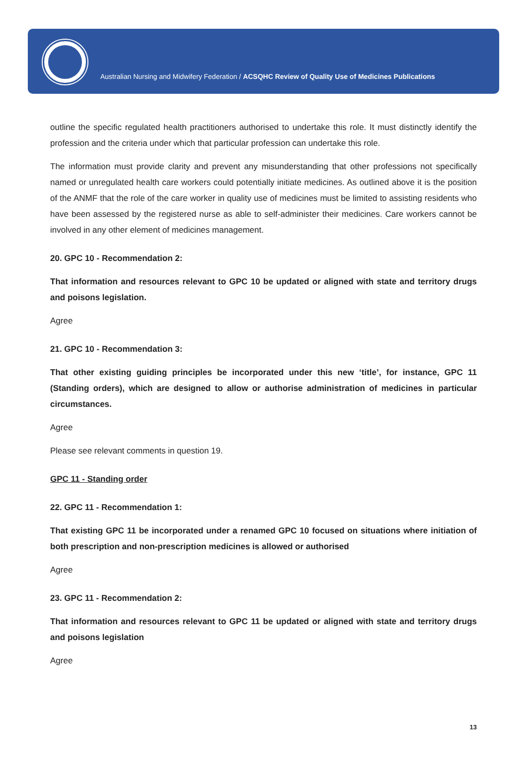Australian Nursing and Midwifery Federation / ACSQHC Review of Quality Use of Medicines Publications
outline the specific regulated health practitioners authorised to undertake this role. It must distinctly identify the profession and the criteria under which that particular profession can undertake this role.
The information must provide clarity and prevent any misunderstanding that other professions not specifically named or unregulated health care workers could potentially initiate medicines. As outlined above it is the position of the ANMF that the role of the care worker in quality use of medicines must be limited to assisting residents who have been assessed by the registered nurse as able to self-administer their medicines. Care workers cannot be involved in any other element of medicines management.
20. GPC 10 - Recommendation 2:
That information and resources relevant to GPC 10 be updated or aligned with state and territory drugs and poisons legislation.
Agree
21. GPC 10 - Recommendation 3:
That other existing guiding principles be incorporated under this new ‘title’, for instance, GPC 11 (Standing orders), which are designed to allow or authorise administration of medicines in particular circumstances.
Agree
Please see relevant comments in question 19.
GPC 11 - Standing order
22. GPC 11 - Recommendation 1:
That existing GPC 11 be incorporated under a renamed GPC 10 focused on situations where initiation of both prescription and non-prescription medicines is allowed or authorised
Agree
23. GPC 11 - Recommendation 2:
That information and resources relevant to GPC 11 be updated or aligned with state and territory drugs and poisons legislation
Agree
13